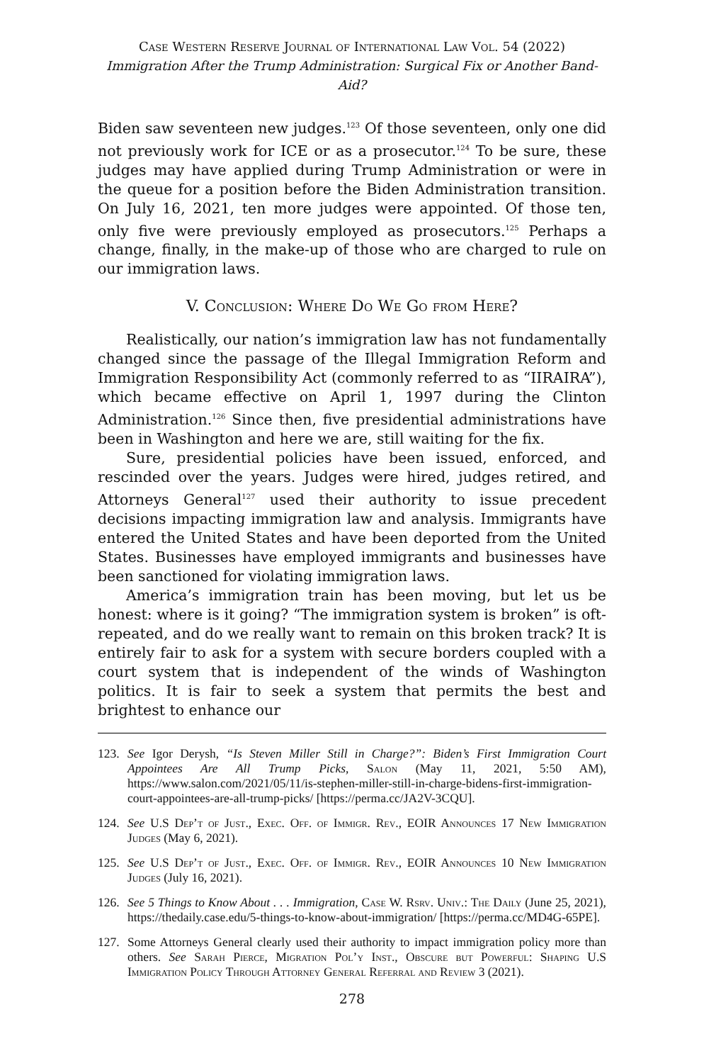Case Western Reserve Journal of International Law Vol. 54 (2022)
Immigration After the Trump Administration: Surgical Fix or Another Band-Aid?
Biden saw seventeen new judges.<sup>123</sup> Of those seventeen, only one did not previously work for ICE or as a prosecutor.<sup>124</sup> To be sure, these judges may have applied during Trump Administration or were in the queue for a position before the Biden Administration transition. On July 16, 2021, ten more judges were appointed. Of those ten, only five were previously employed as prosecutors.<sup>125</sup> Perhaps a change, finally, in the make-up of those who are charged to rule on our immigration laws.
V. Conclusion: Where Do We Go from Here?
Realistically, our nation’s immigration law has not fundamentally changed since the passage of the Illegal Immigration Reform and Immigration Responsibility Act (commonly referred to as “IIRAIRA”), which became effective on April 1, 1997 during the Clinton Administration.<sup>126</sup> Since then, five presidential administrations have been in Washington and here we are, still waiting for the fix.
Sure, presidential policies have been issued, enforced, and rescinded over the years. Judges were hired, judges retired, and Attorneys General<sup>127</sup> used their authority to issue precedent decisions impacting immigration law and analysis. Immigrants have entered the United States and have been deported from the United States. Businesses have employed immigrants and businesses have been sanctioned for violating immigration laws.
America’s immigration train has been moving, but let us be honest: where is it going? “The immigration system is broken” is oft-repeated, and do we really want to remain on this broken track? It is entirely fair to ask for a system with secure borders coupled with a court system that is independent of the winds of Washington politics. It is fair to seek a system that permits the best and brightest to enhance our
123. See Igor Derysh, “Is Steven Miller Still in Charge?”: Biden’s First Immigration Court Appointees Are All Trump Picks, Salon (May 11, 2021, 5:50 AM), https://www.salon.com/2021/05/11/is-stephen-miller-still-in-charge-bidens-first-immigration-court-appointees-are-all-trump-picks/ [https://perma.cc/JA2V-3CQU].
124. See U.S Dep’t of Just., Exec. Off. of Immigr. Rev., EOIR Announces 17 New Immigration Judges (May 6, 2021).
125. See U.S Dep’t of Just., Exec. Off. of Immigr. Rev., EOIR Announces 10 New Immigration Judges (July 16, 2021).
126. See 5 Things to Know About . . . Immigration, Case W. Rsrv. Univ.: The Daily (June 25, 2021), https://thedaily.case.edu/5-things-to-know-about-immigration/ [https://perma.cc/MD4G-65PE].
127. Some Attorneys General clearly used their authority to impact immigration policy more than others. See Sarah Pierce, Migration Pol’y Inst., Obscure but Powerful: Shaping U.S Immigration Policy Through Attorney General Referral and Review 3 (2021).
278